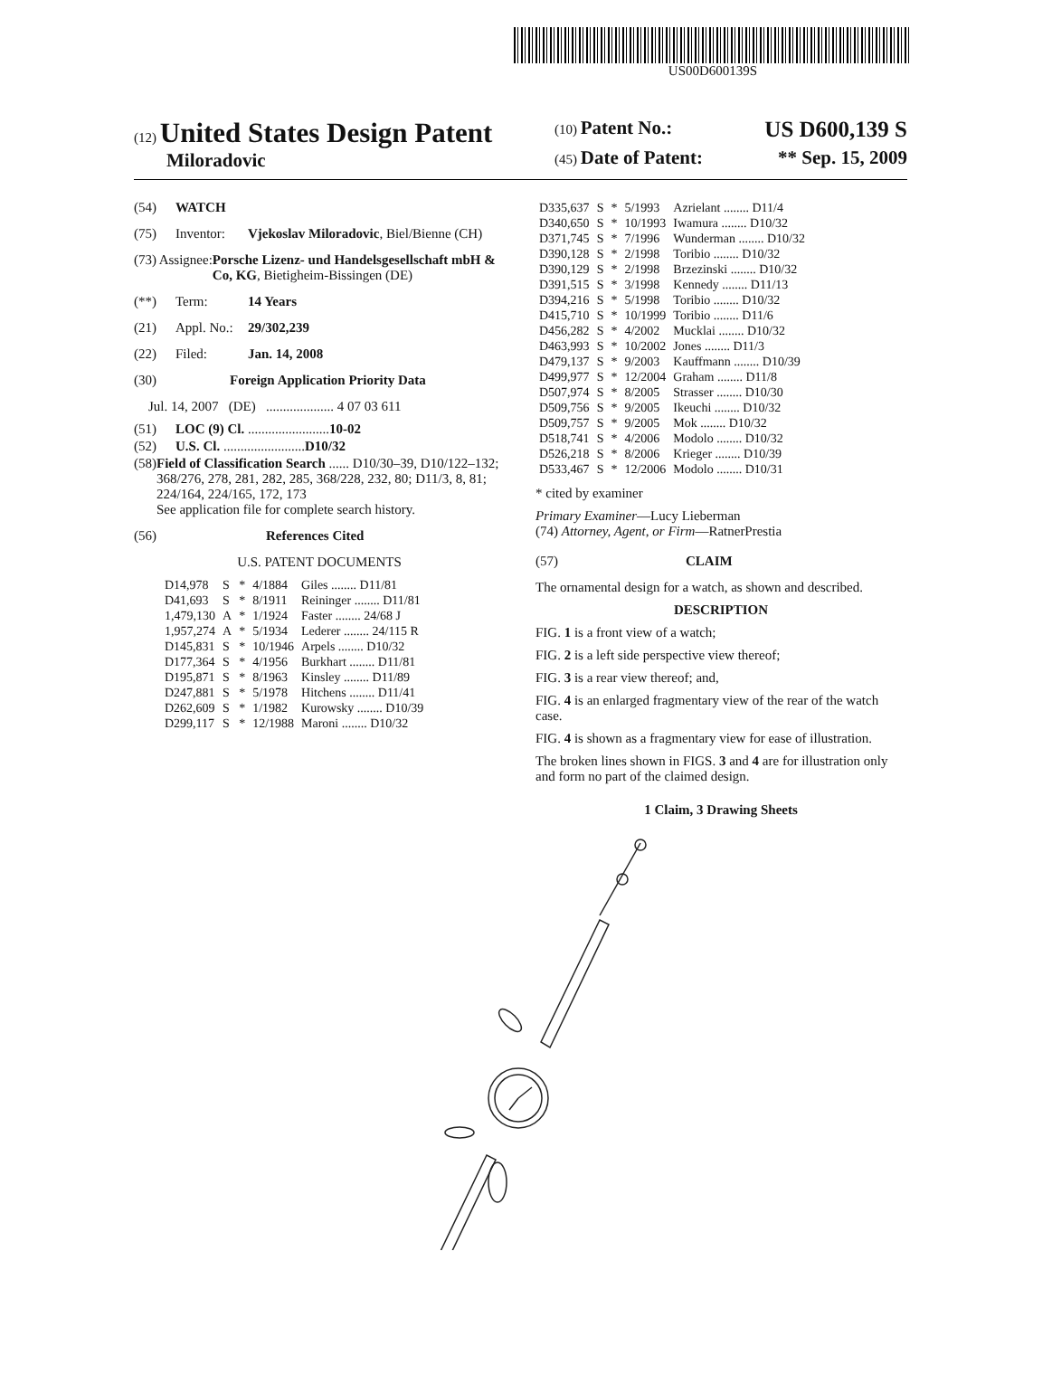US00D600139S
(12) United States Design Patent
Miloradovic
(10) Patent No.: US D600,139 S
(45) Date of Patent: ** Sep. 15, 2009
(54) WATCH
(75) Inventor: Vjekoslav Miloradovic, Biel/Bienne (CH)
(73) Assignee: Porsche Lizenz- und Handelsgesellschaft mbH & Co, KG, Bietigheim-Bissingen (DE)
(**) Term: 14 Years
(21) Appl. No.: 29/302,239
(22) Filed: Jan. 14, 2008
(30) Foreign Application Priority Data
Jul. 14, 2007 (DE) .................... 4 07 03 611
(51) LOC (9) Cl. ........................ 10-02
(52) U.S. Cl. ........................ D10/32
(58) Field of Classification Search ...... D10/30–39, D10/122–132; 368/276, 278, 281, 282, 285, 368/228, 232, 80; D11/3, 8, 81; 224/164, 224/165, 172, 173
See application file for complete search history.
(56) References Cited
U.S. PATENT DOCUMENTS
| D14,978 | S | * | 4/1884 | Giles ........ D11/81 |
| D41,693 | S | * | 8/1911 | Reininger ........ D11/81 |
| 1,479,130 | A | * | 1/1924 | Faster ........ 24/68 J |
| 1,957,274 | A | * | 5/1934 | Lederer ........ 24/115 R |
| D145,831 | S | * | 10/1946 | Arpels ........ D10/32 |
| D177,364 | S | * | 4/1956 | Burkhart ........ D11/81 |
| D195,871 | S | * | 8/1963 | Kinsley ........ D11/89 |
| D247,881 | S | * | 5/1978 | Hitchens ........ D11/41 |
| D262,609 | S | * | 1/1982 | Kurowsky ........ D10/39 |
| D299,117 | S | * | 12/1988 | Maroni ........ D10/32 |
| D335,637 | S | * | 5/1993 | Azrielant ........ D11/4 |
| D340,650 | S | * | 10/1993 | Iwamura ........ D10/32 |
| D371,745 | S | * | 7/1996 | Wunderman ........ D10/32 |
| D390,128 | S | * | 2/1998 | Toribio ........ D10/32 |
| D390,129 | S | * | 2/1998 | Brzezinski ........ D10/32 |
| D391,515 | S | * | 3/1998 | Kennedy ........ D11/13 |
| D394,216 | S | * | 5/1998 | Toribio ........ D10/32 |
| D415,710 | S | * | 10/1999 | Toribio ........ D11/6 |
| D456,282 | S | * | 4/2002 | Mucklai ........ D10/32 |
| D463,993 | S | * | 10/2002 | Jones ........ D11/3 |
| D479,137 | S | * | 9/2003 | Kauffmann ........ D10/39 |
| D499,977 | S | * | 12/2004 | Graham ........ D11/8 |
| D507,974 | S | * | 8/2005 | Strasser ........ D10/30 |
| D509,756 | S | * | 9/2005 | Ikeuchi ........ D10/32 |
| D509,757 | S | * | 9/2005 | Mok ........ D10/32 |
| D518,741 | S | * | 4/2006 | Modolo ........ D10/32 |
| D526,218 | S | * | 8/2006 | Krieger ........ D10/39 |
| D533,467 | S | * | 12/2006 | Modolo ........ D10/31 |
* cited by examiner
Primary Examiner—Lucy Lieberman
(74) Attorney, Agent, or Firm—RatnerPrestia
(57) CLAIM
The ornamental design for a watch, as shown and described.
DESCRIPTION
FIG. 1 is a front view of a watch;
FIG. 2 is a left side perspective view thereof;
FIG. 3 is a rear view thereof; and,
FIG. 4 is an enlarged fragmentary view of the rear of the watch case.
FIG. 4 is shown as a fragmentary view for ease of illustration.
The broken lines shown in FIGS. 3 and 4 are for illustration only and form no part of the claimed design.
1 Claim, 3 Drawing Sheets